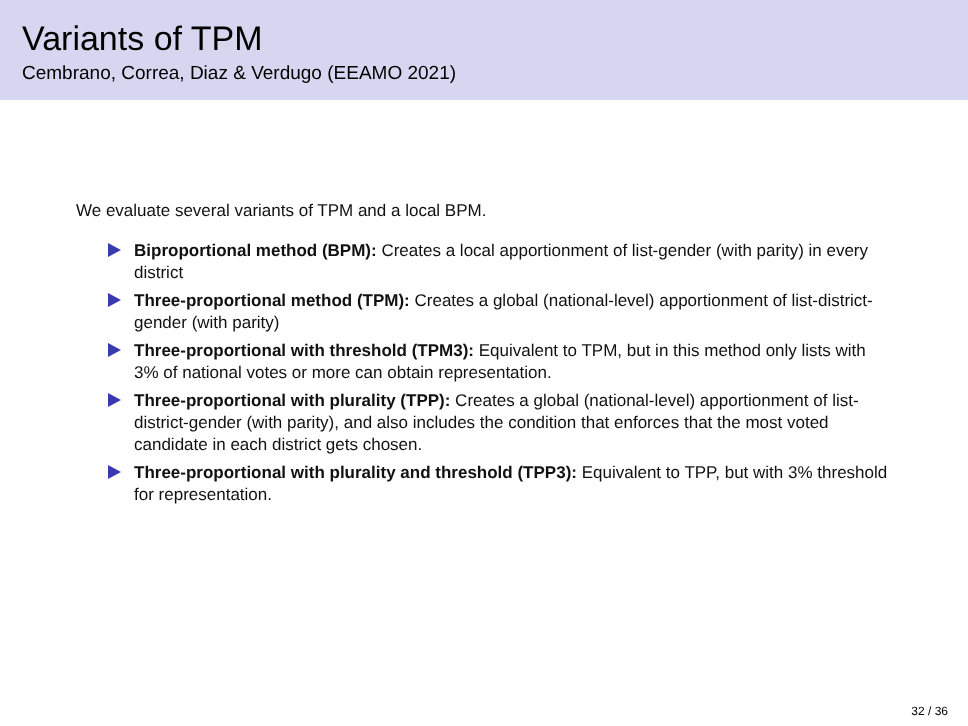Variants of TPM
Cembrano, Correa, Diaz & Verdugo (EEAMO 2021)
We evaluate several variants of TPM and a local BPM.
Biproportional method (BPM): Creates a local apportionment of list-gender (with parity) in every district
Three-proportional method (TPM): Creates a global (national-level) apportionment of list-district-gender (with parity)
Three-proportional with threshold (TPM3): Equivalent to TPM, but in this method only lists with 3% of national votes or more can obtain representation.
Three-proportional with plurality (TPP): Creates a global (national-level) apportionment of list-district-gender (with parity), and also includes the condition that enforces that the most voted candidate in each district gets chosen.
Three-proportional with plurality and threshold (TPP3): Equivalent to TPP, but with 3% threshold for representation.
32 / 36